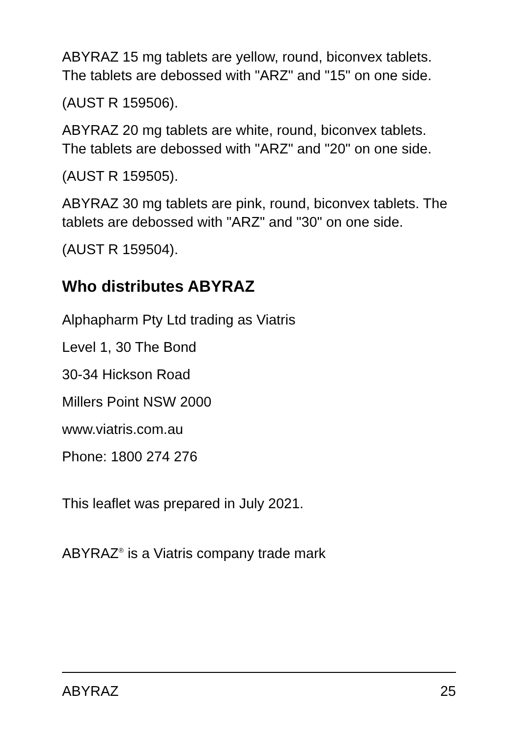ABYRAZ 15 mg tablets are yellow, round, biconvex tablets. The tablets are debossed with "ARZ" and "15" on one side.
(AUST R 159506).
ABYRAZ 20 mg tablets are white, round, biconvex tablets. The tablets are debossed with "ARZ" and "20" on one side.
(AUST R 159505).
ABYRAZ 30 mg tablets are pink, round, biconvex tablets. The tablets are debossed with "ARZ" and "30" on one side.
(AUST R 159504).
Who distributes ABYRAZ
Alphapharm Pty Ltd trading as Viatris
Level 1, 30 The Bond
30-34 Hickson Road
Millers Point NSW 2000
www.viatris.com.au
Phone: 1800 274 276
This leaflet was prepared in July 2021.
ABYRAZ<sup>®</sup> is a Viatris company trade mark
ABYRAZ 25